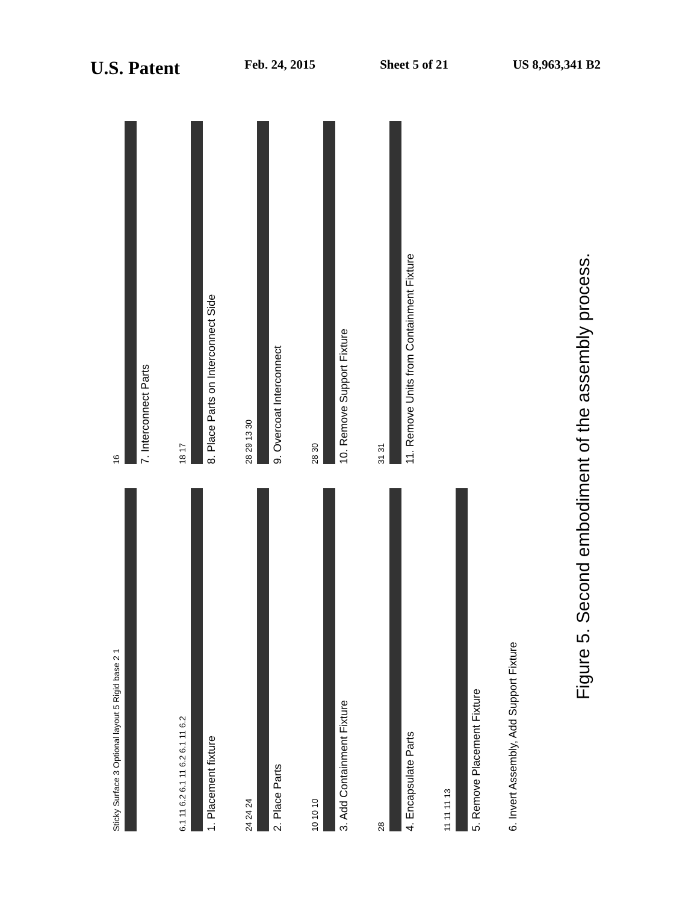U.S. Patent Feb. 24, 2015 Sheet 5 of 21 US 8,963,341 B2
Sticky Surface 3 Optional layout 5 Rigid base 2 1
6.1 11 6.2 6.1 11 6.2 6.1 11 6.2
1. Placement fixture
24 24 24
2. Place Parts
10 10 10
3. Add Containment Fixture
28
4. Encapsulate Parts
11 11 11 13
5. Remove Placement Fixture
6. Invert Assembly, Add Support Fixture
16
7. Interconnect Parts
18 17
8. Place Parts on Interconnect Side
28 29 13 30
9. Overcoat Interconnect
28 30
10. Remove Support Fixture
31 31
11. Remove Units from Containment Fixture
Figure 5. Second embodiment of the assembly process.